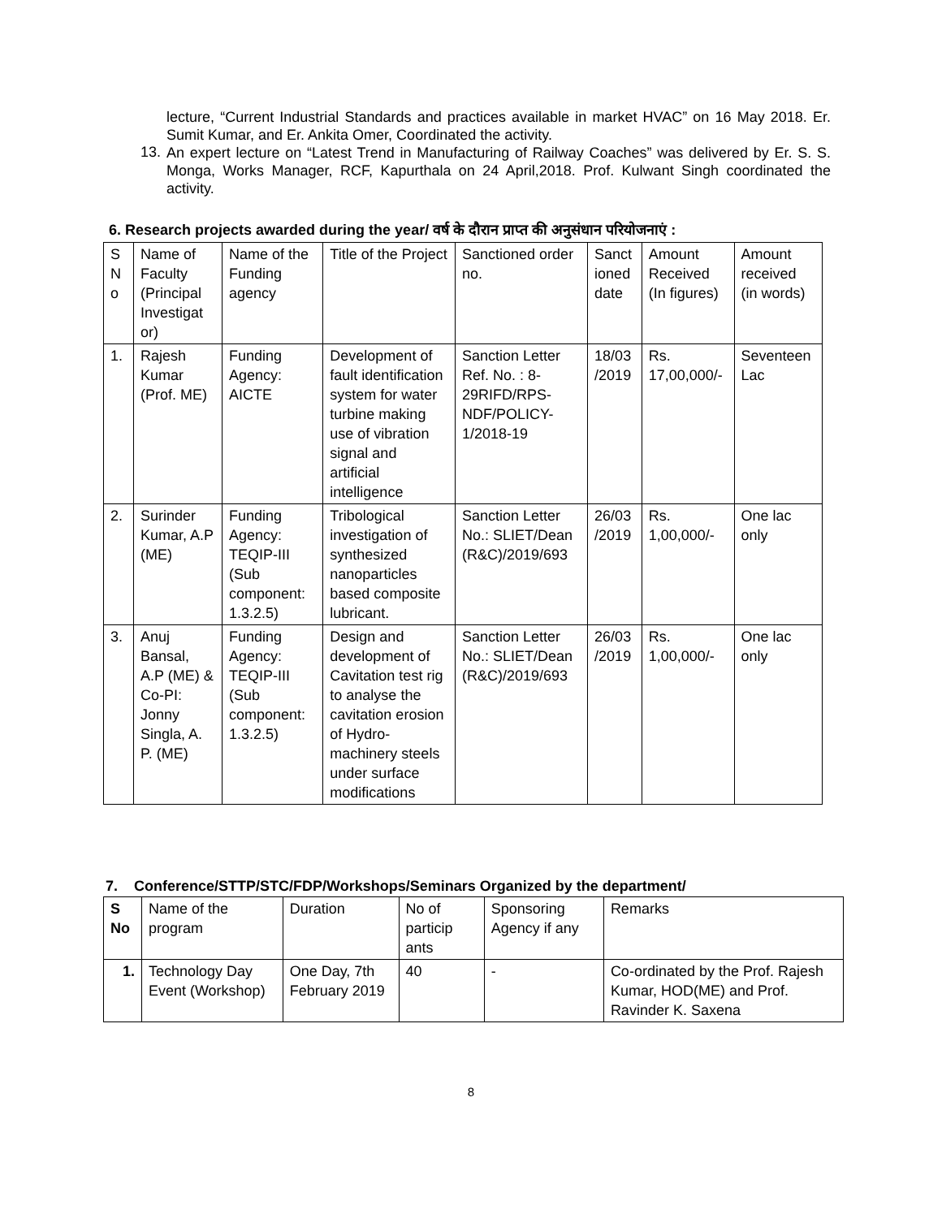lecture, “Current Industrial Standards and practices available in market HVAC” on 16 May 2018. Er. Sumit Kumar, and Er. Ankita Omer, Coordinated the activity.
13.
An expert lecture on “Latest Trend in Manufacturing of Railway Coaches” was delivered by Er. S. S. Monga, Works Manager, RCF, Kapurthala on 24 April,2018. Prof. Kulwant Singh coordinated the activity.
6. Research projects awarded during the year/ वर्ष के दौरान प्राप्त की अनुसंधान परियोजनाएं :
| S N o | Name of Faculty (Principal Investigat or) | Name of the Funding agency | Title of the Project | Sanctioned order no. | Sanct ioned date | Amount Received (In figures) | Amount received (in words) |
| 1. | Rajesh Kumar (Prof. ME) | Funding Agency: AICTE | Development of fault identification system for water turbine making use of vibration signal and artificial intelligence | Sanction Letter Ref. No. : 8-29RIFD/RPS-NDF/POLICY-1/2018-19 | 18/03 /2019 | Rs. 17,00,000/- | Seventeen Lac |
| 2. | Surinder Kumar, A.P (ME) | Funding Agency: TEQIP-III (Sub component: 1.3.2.5) | Tribological investigation of synthesized nanoparticles based composite lubricant. | Sanction Letter No.: SLIET/Dean (R&C)/2019/693 | 26/03 /2019 | Rs. 1,00,000/- | One lac only |
| 3. | Anuj Bansal, A.P (ME) & Co-PI: Jonny Singla, A. P. (ME) | Funding Agency: TEQIP-III (Sub component: 1.3.2.5) | Design and development of Cavitation test rig to analyse the cavitation erosion of Hydro-machinery steels under surface modifications | Sanction Letter No.: SLIET/Dean (R&C)/2019/693 | 26/03 /2019 | Rs. 1,00,000/- | One lac only |
7. Conference/STTP/STC/FDP/Workshops/Seminars Organized by the department/
| S No | Name of the program | Duration | No of particip ants | Sponsoring Agency if any | Remarks |
| 1. | Technology Day Event (Workshop) | One Day, 7th February 2019 | 40 | - | Co-ordinated by the Prof. Rajesh Kumar, HOD(ME) and Prof. Ravinder K. Saxena |
8